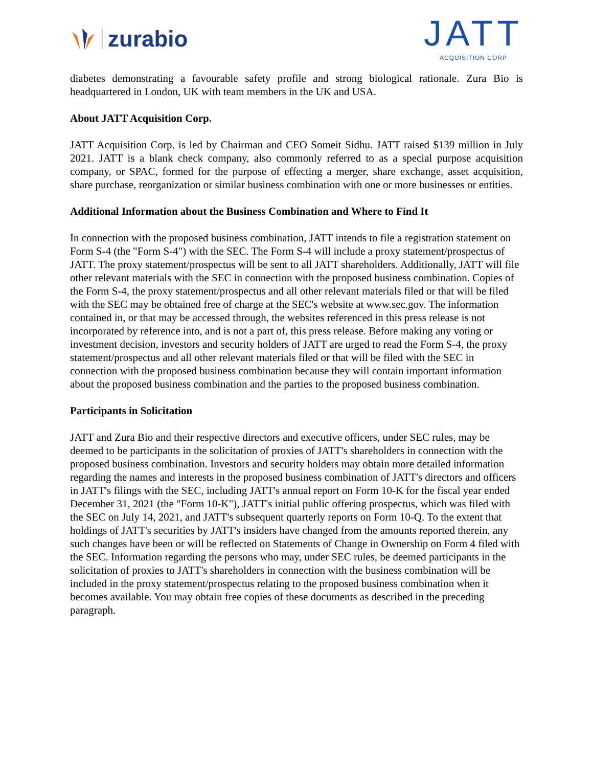zurabio
JATT
ACQUISITION CORP
diabetes demonstrating a favourable safety profile and strong biological rationale. Zura Bio is headquartered in London, UK with team members in the UK and USA.
About JATT Acquisition Corp.
JATT Acquisition Corp. is led by Chairman and CEO Someit Sidhu. JATT raised $139 million in July 2021. JATT is a blank check company, also commonly referred to as a special purpose acquisition company, or SPAC, formed for the purpose of effecting a merger, share exchange, asset acquisition, share purchase, reorganization or similar business combination with one or more businesses or entities.
Additional Information about the Business Combination and Where to Find It
In connection with the proposed business combination, JATT intends to file a registration statement on Form S-4 (the "Form S-4") with the SEC. The Form S-4 will include a proxy statement/prospectus of JATT. The proxy statement/prospectus will be sent to all JATT shareholders. Additionally, JATT will file other relevant materials with the SEC in connection with the proposed business combination. Copies of the Form S-4, the proxy statement/prospectus and all other relevant materials filed or that will be filed with the SEC may be obtained free of charge at the SEC's website at www.sec.gov. The information contained in, or that may be accessed through, the websites referenced in this press release is not incorporated by reference into, and is not a part of, this press release. Before making any voting or investment decision, investors and security holders of JATT are urged to read the Form S-4, the proxy statement/prospectus and all other relevant materials filed or that will be filed with the SEC in connection with the proposed business combination because they will contain important information about the proposed business combination and the parties to the proposed business combination.
Participants in Solicitation
JATT and Zura Bio and their respective directors and executive officers, under SEC rules, may be deemed to be participants in the solicitation of proxies of JATT's shareholders in connection with the proposed business combination. Investors and security holders may obtain more detailed information regarding the names and interests in the proposed business combination of JATT's directors and officers in JATT's filings with the SEC, including JATT's annual report on Form 10-K for the fiscal year ended December 31, 2021 (the "Form 10-K"), JATT's initial public offering prospectus, which was filed with the SEC on July 14, 2021, and JATT's subsequent quarterly reports on Form 10-Q. To the extent that holdings of JATT's securities by JATT's insiders have changed from the amounts reported therein, any such changes have been or will be reflected on Statements of Change in Ownership on Form 4 filed with the SEC. Information regarding the persons who may, under SEC rules, be deemed participants in the solicitation of proxies to JATT's shareholders in connection with the business combination will be included in the proxy statement/prospectus relating to the proposed business combination when it becomes available. You may obtain free copies of these documents as described in the preceding paragraph.